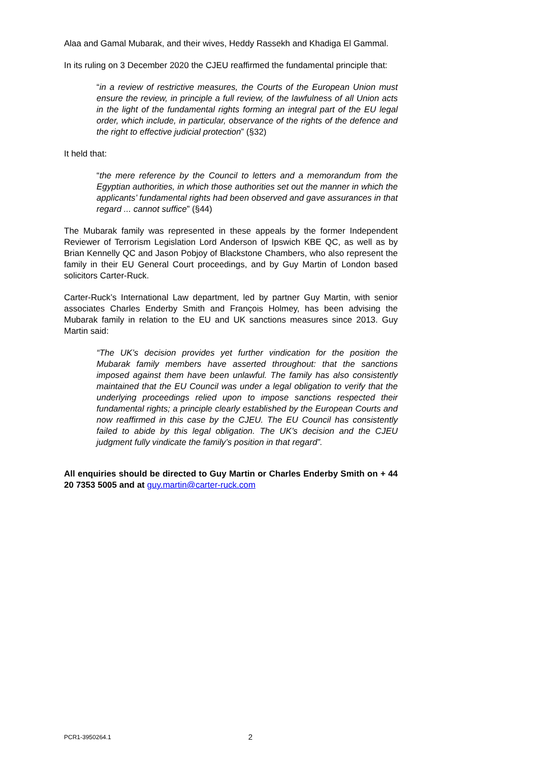Alaa and Gamal Mubarak, and their wives, Heddy Rassekh and Khadiga El Gammal.
In its ruling on 3 December 2020 the CJEU reaffirmed the fundamental principle that:
“in a review of restrictive measures, the Courts of the European Union must ensure the review, in principle a full review, of the lawfulness of all Union acts in the light of the fundamental rights forming an integral part of the EU legal order, which include, in particular, observance of the rights of the defence and the right to effective judicial protection” (§32)
It held that:
“the mere reference by the Council to letters and a memorandum from the Egyptian authorities, in which those authorities set out the manner in which the applicants’ fundamental rights had been observed and gave assurances in that regard ... cannot suffice” (§44)
The Mubarak family was represented in these appeals by the former Independent Reviewer of Terrorism Legislation Lord Anderson of Ipswich KBE QC, as well as by Brian Kennelly QC and Jason Pobjoy of Blackstone Chambers, who also represent the family in their EU General Court proceedings, and by Guy Martin of London based solicitors Carter-Ruck.
Carter-Ruck’s International Law department, led by partner Guy Martin, with senior associates Charles Enderby Smith and François Holmey, has been advising the Mubarak family in relation to the EU and UK sanctions measures since 2013. Guy Martin said:
“The UK’s decision provides yet further vindication for the position the Mubarak family members have asserted throughout: that the sanctions imposed against them have been unlawful. The family has also consistently maintained that the EU Council was under a legal obligation to verify that the underlying proceedings relied upon to impose sanctions respected their fundamental rights; a principle clearly established by the European Courts and now reaffirmed in this case by the CJEU. The EU Council has consistently failed to abide by this legal obligation. The UK’s decision and the CJEU judgment fully vindicate the family’s position in that regard”.
All enquiries should be directed to Guy Martin or Charles Enderby Smith on + 44 20 7353 5005 and at guy.martin@carter-ruck.com
PCR1-3950264.1 2